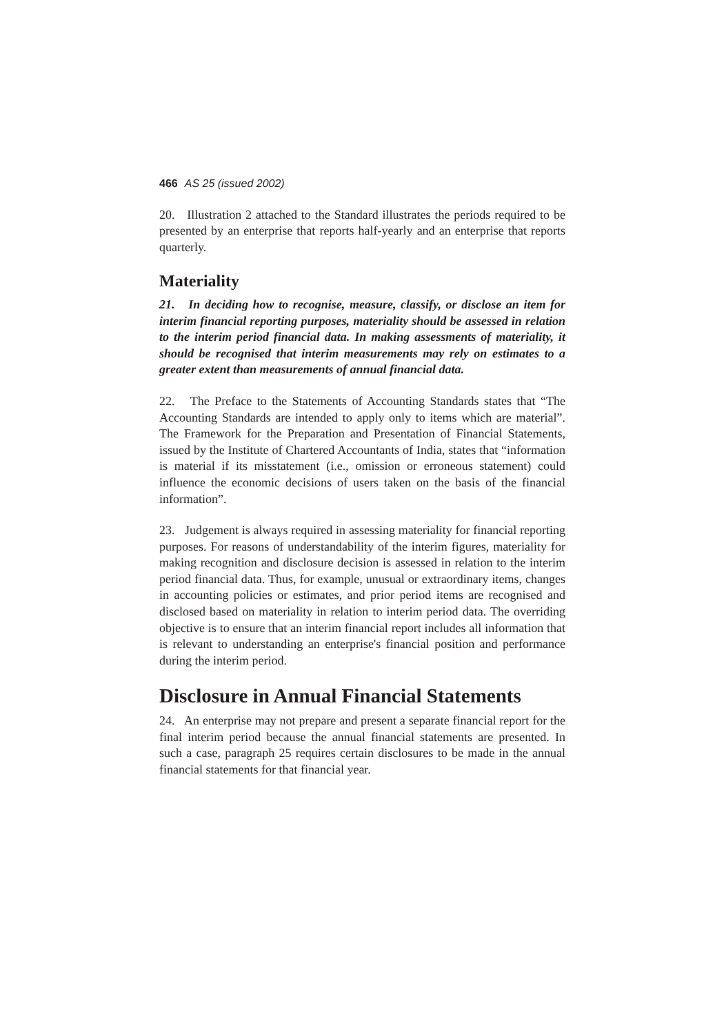466 AS 25 (issued 2002)
20. Illustration 2 attached to the Standard illustrates the periods required to be presented by an enterprise that reports half-yearly and an enterprise that reports quarterly.
Materiality
21. In deciding how to recognise, measure, classify, or disclose an item for interim financial reporting purposes, materiality should be assessed in relation to the interim period financial data. In making assessments of materiality, it should be recognised that interim measurements may rely on estimates to a greater extent than measurements of annual financial data.
22. The Preface to the Statements of Accounting Standards states that “The Accounting Standards are intended to apply only to items which are material”. The Framework for the Preparation and Presentation of Financial Statements, issued by the Institute of Chartered Accountants of India, states that “information is material if its misstatement (i.e., omission or erroneous statement) could influence the economic decisions of users taken on the basis of the financial information”.
23. Judgement is always required in assessing materiality for financial reporting purposes. For reasons of understandability of the interim figures, materiality for making recognition and disclosure decision is assessed in relation to the interim period financial data. Thus, for example, unusual or extraordinary items, changes in accounting policies or estimates, and prior period items are recognised and disclosed based on materiality in relation to interim period data. The overriding objective is to ensure that an interim financial report includes all information that is relevant to understanding an enterprise's financial position and performance during the interim period.
Disclosure in Annual Financial Statements
24. An enterprise may not prepare and present a separate financial report for the final interim period because the annual financial statements are presented. In such a case, paragraph 25 requires certain disclosures to be made in the annual financial statements for that financial year.